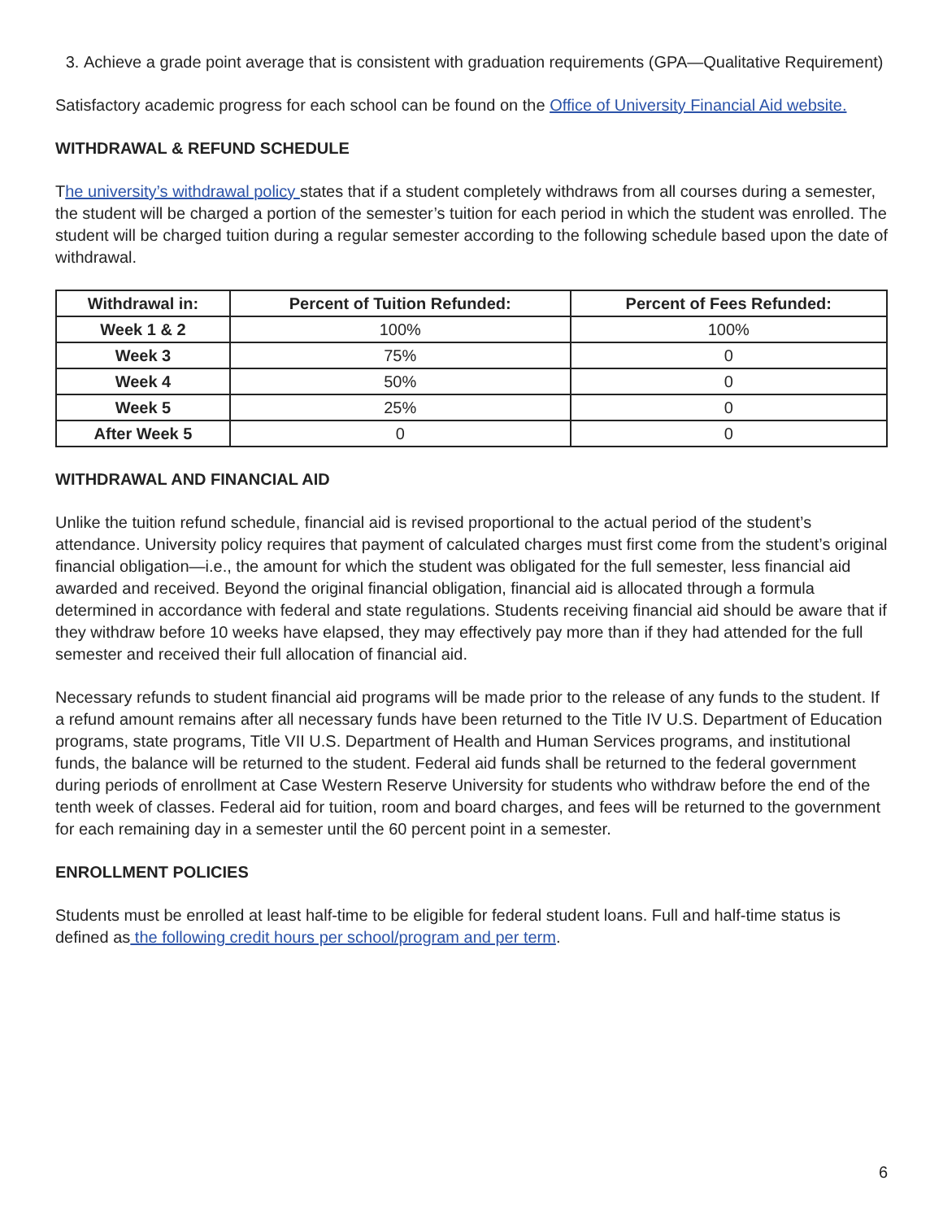3. Achieve a grade point average that is consistent with graduation requirements (GPA—Qualitative Requirement)
Satisfactory academic progress for each school can be found on the Office of University Financial Aid website.
WITHDRAWAL & REFUND SCHEDULE
The university’s withdrawal policy states that if a student completely withdraws from all courses during a semester, the student will be charged a portion of the semester’s tuition for each period in which the student was enrolled. The student will be charged tuition during a regular semester according to the following schedule based upon the date of withdrawal.
| Withdrawal in: | Percent of Tuition Refunded: | Percent of Fees Refunded: |
| --- | --- | --- |
| Week 1 & 2 | 100% | 100% |
| Week 3 | 75% | 0 |
| Week 4 | 50% | 0 |
| Week 5 | 25% | 0 |
| After Week 5 | 0 | 0 |
WITHDRAWAL AND FINANCIAL AID
Unlike the tuition refund schedule, financial aid is revised proportional to the actual period of the student’s attendance. University policy requires that payment of calculated charges must first come from the student’s original financial obligation—i.e., the amount for which the student was obligated for the full semester, less financial aid awarded and received. Beyond the original financial obligation, financial aid is allocated through a formula determined in accordance with federal and state regulations. Students receiving financial aid should be aware that if they withdraw before 10 weeks have elapsed, they may effectively pay more than if they had attended for the full semester and received their full allocation of financial aid.
Necessary refunds to student financial aid programs will be made prior to the release of any funds to the student. If a refund amount remains after all necessary funds have been returned to the Title IV U.S. Department of Education programs, state programs, Title VII U.S. Department of Health and Human Services programs, and institutional funds, the balance will be returned to the student. Federal aid funds shall be returned to the federal government during periods of enrollment at Case Western Reserve University for students who withdraw before the end of the tenth week of classes. Federal aid for tuition, room and board charges, and fees will be returned to the government for each remaining day in a semester until the 60 percent point in a semester.
ENROLLMENT POLICIES
Students must be enrolled at least half-time to be eligible for federal student loans. Full and half-time status is defined as the following credit hours per school/program and per term.
6